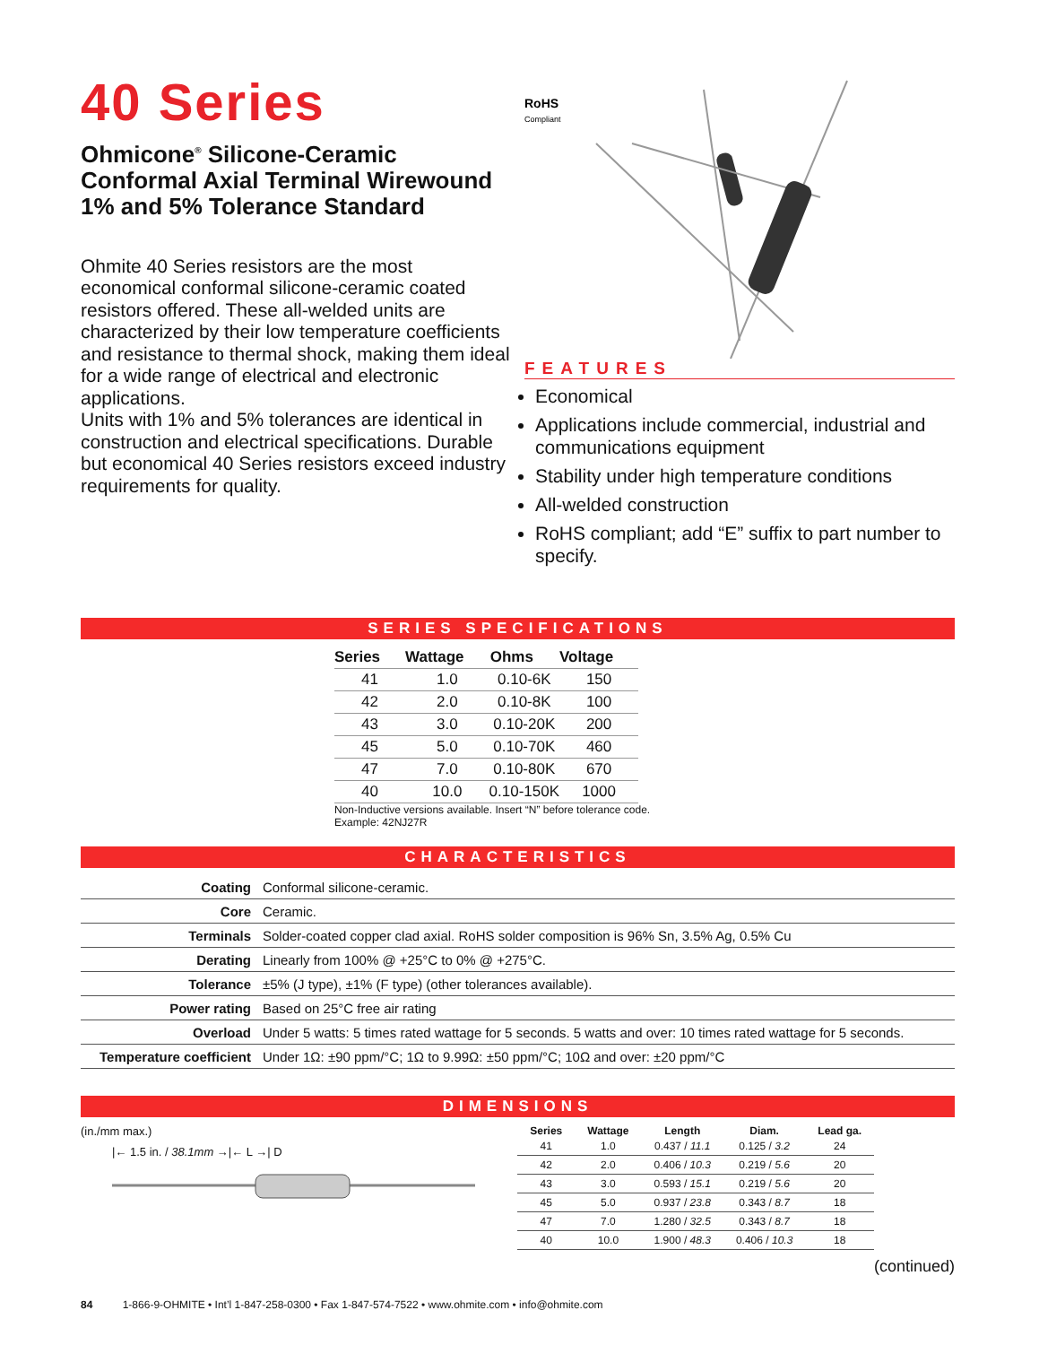40 Series
Ohmicone<sup>®</sup> Silicone-Ceramic Conformal Axial Terminal Wirewound 1% and 5% Tolerance Standard
Ohmite 40 Series resistors are the most economical conformal silicone-ceramic coated resistors offered. These all-welded units are characterized by their low temperature coefficients and resistance to thermal shock, making them ideal for a wide range of electrical and electronic applications.
Units with 1% and 5% tolerances are identical in construction and electrical specifications. Durable but economical 40 Series resistors exceed industry requirements for quality.
RoHS
Compliant
FEATURES
Economical
Applications include commercial, industrial and communications equipment
Stability under high temperature conditions
All-welded construction
RoHS compliant; add “E” suffix to part number to specify.
SERIES SPECIFICATIONS
| Series | Wattage | Ohms | Voltage |
| --- | --- | --- | --- |
| 41 | 1.0 | 0.10-6K | 150 |
| 42 | 2.0 | 0.10-8K | 100 |
| 43 | 3.0 | 0.10-20K | 200 |
| 45 | 5.0 | 0.10-70K | 460 |
| 47 | 7.0 | 0.10-80K | 670 |
| 40 | 10.0 | 0.10-150K | 1000 |
Non-Inductive versions available. Insert “N” before tolerance code.
Example: 42NJ27R
CHARACTERISTICS
| Coating | Conformal silicone-ceramic. |
| Core | Ceramic. |
| Terminals | Solder-coated copper clad axial. RoHS solder composition is 96% Sn, 3.5% Ag, 0.5% Cu |
| Derating | Linearly from 100% @ +25°C to 0% @ +275°C. |
| Tolerance | ±5% (J type), ±1% (F type) (other tolerances available). |
| Power rating | Based on 25°C free air rating |
| Overload | Under 5 watts: 5 times rated wattage for 5 seconds. 5 watts and over: 10 times rated wattage for 5 seconds. |
| Temperature coefficient | Under 1Ω: ±90 ppm/°C; 1Ω to 9.99Ω: ±50 ppm/°C; 10Ω and over: ±20 ppm/°C |
DIMENSIONS
(in./mm max.)
|← 1.5 in. / 38.1mm →|← L →| D
| Series | Wattage | Length | Diam. | Lead ga. |
| --- | --- | --- | --- | --- |
| 41 | 1.0 | 0.437 / 11.1 | 0.125 / 3.2 | 24 |
| 42 | 2.0 | 0.406 / 10.3 | 0.219 / 5.6 | 20 |
| 43 | 3.0 | 0.593 / 15.1 | 0.219 / 5.6 | 20 |
| 45 | 5.0 | 0.937 / 23.8 | 0.343 / 8.7 | 18 |
| 47 | 7.0 | 1.280 / 32.5 | 0.343 / 8.7 | 18 |
| 40 | 10.0 | 1.900 / 48.3 | 0.406 / 10.3 | 18 |
(continued)
84 1-866-9-OHMITE • Int’l 1-847-258-0300 • Fax 1-847-574-7522 • www.ohmite.com • info@ohmite.com